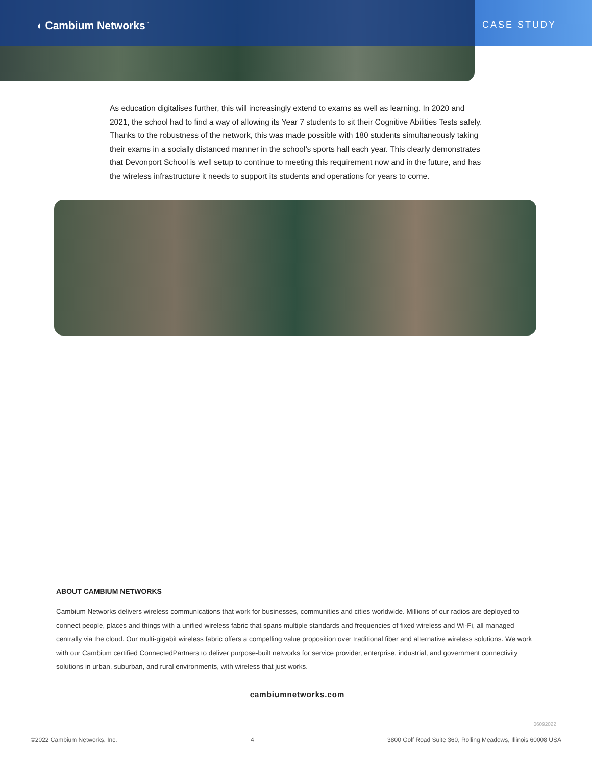CASE STUDY
◖ Cambium Networks<sup>™</sup>
As education digitalises further, this will increasingly extend to exams as well as learning. In 2020 and 2021, the school had to find a way of allowing its Year 7 students to sit their Cognitive Abilities Tests safely. Thanks to the robustness of the network, this was made possible with 180 students simultaneously taking their exams in a socially distanced manner in the school’s sports hall each year. This clearly demonstrates that Devonport School is well setup to continue to meeting this requirement now and in the future, and has the wireless infrastructure it needs to support its students and operations for years to come.
ABOUT CAMBIUM NETWORKS
Cambium Networks delivers wireless communications that work for businesses, communities and cities worldwide. Millions of our radios are deployed to connect people, places and things with a unified wireless fabric that spans multiple standards and frequencies of fixed wireless and Wi-Fi, all managed centrally via the cloud. Our multi-gigabit wireless fabric offers a compelling value proposition over traditional fiber and alternative wireless solutions. We work with our Cambium certified ConnectedPartners to deliver purpose-built networks for service provider, enterprise, industrial, and government connectivity solutions in urban, suburban, and rural environments, with wireless that just works.
cambiumnetworks.com
06092022
©2022 Cambium Networks, Inc. 4 3800 Golf Road Suite 360, Rolling Meadows, Illinois 60008 USA